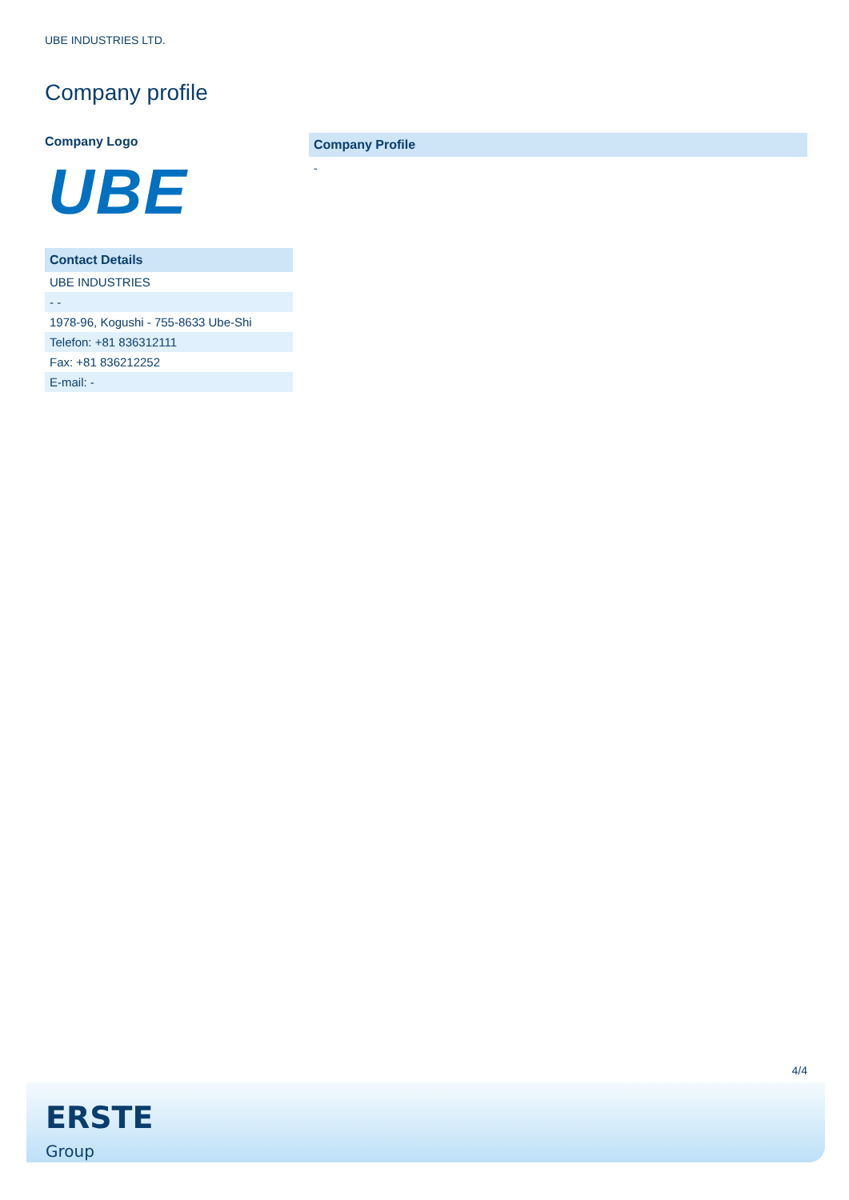UBE INDUSTRIES LTD.
Company profile
Company Logo
UBE
Contact Details
| UBE INDUSTRIES |
| - - |
| 1978-96, Kogushi - 755-8633 Ube-Shi |
| Telefon: +81 836312111 |
| Fax: +81 836212252 |
| E-mail: - |
Company Profile
-
4/4
ERSTE
Group